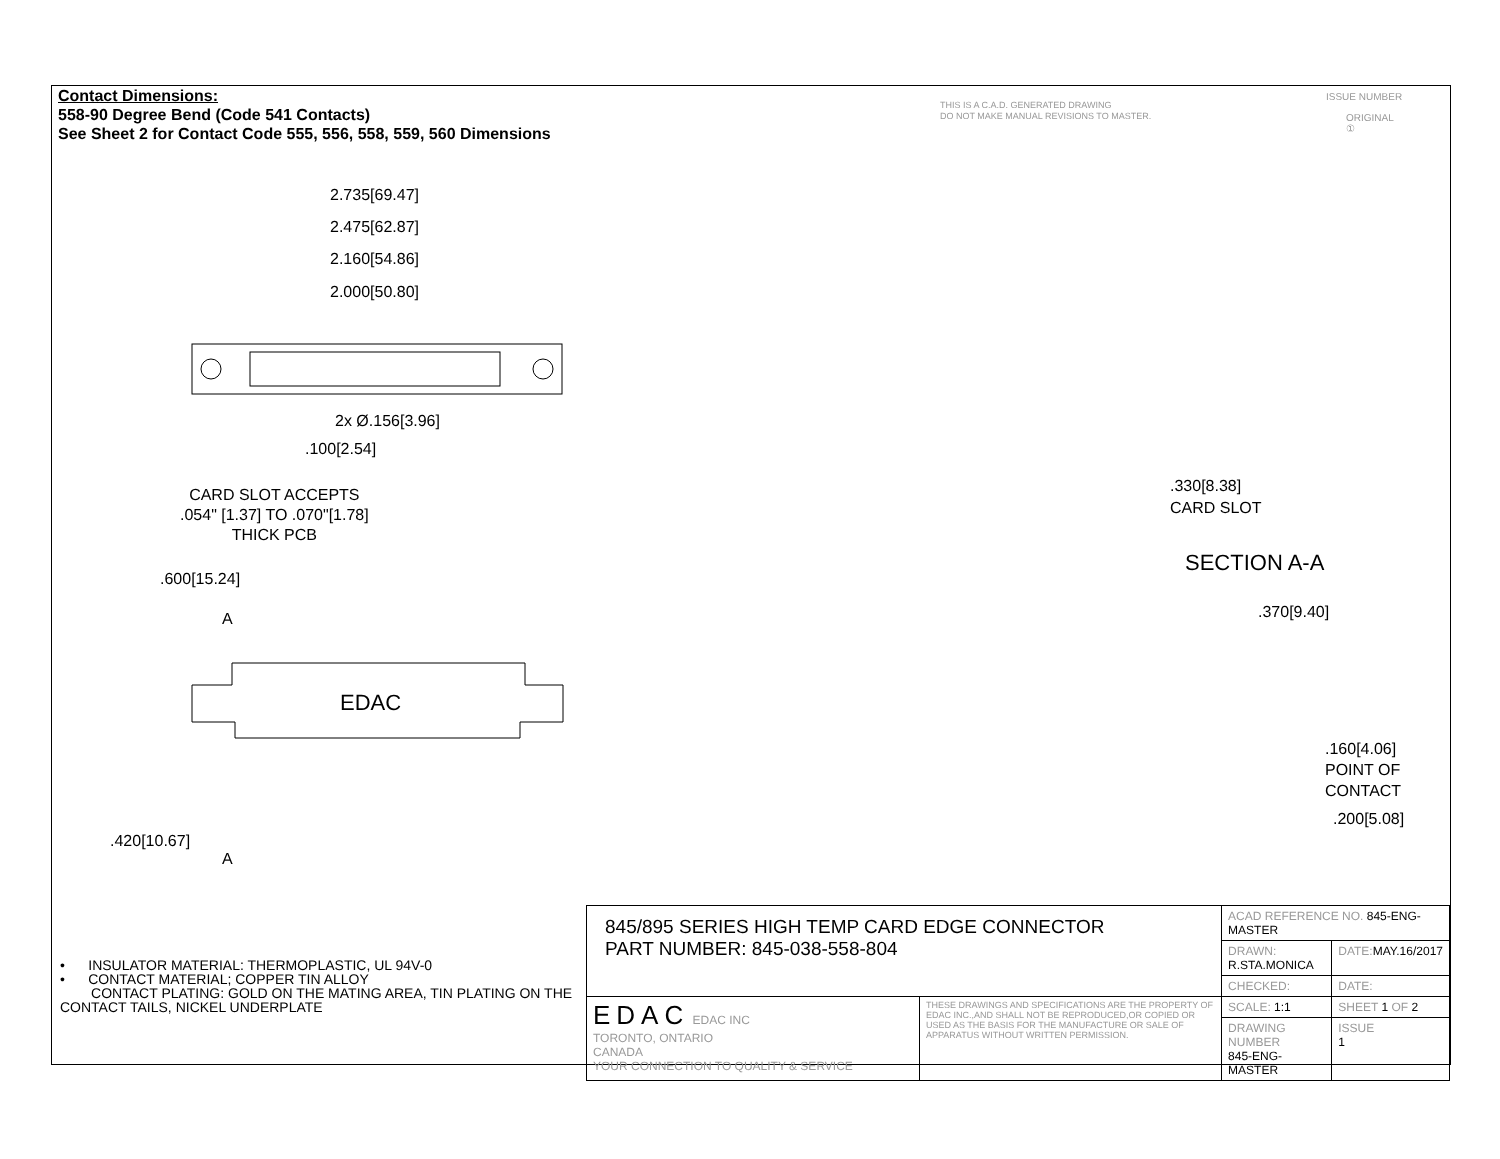Contact Dimensions:
558-90 Degree Bend (Code 541 Contacts)
See Sheet 2 for Contact Code 555, 556, 558, 559, 560 Dimensions
THIS IS A C.A.D. GENERATED DRAWING
DO NOT MAKE MANUAL REVISIONS TO MASTER.
ISSUE NUMBER
ORIGINAL ①
EDAC
2.735[69.47]
2.475[62.87]
2.160[54.86]
2.000[50.80]
2x Ø.156[3.96]
.100[2.54]
CARD SLOT ACCEPTS
.054" [1.37] TO .070"[1.78]
THICK PCB
.600[15.24]
A
.420[10.67]
A
.330[8.38]
CARD SLOT
SECTION A-A
.370[9.40]
.160[4.06]
POINT OF
CONTACT
.200[5.08]
• INSULATOR MATERIAL: THERMOPLASTIC, UL 94V-0
• CONTACT MATERIAL; COPPER TIN ALLOY
CONTACT PLATING: GOLD ON THE MATING AREA, TIN PLATING ON THE CONTACT TAILS, NICKEL UNDERPLATE
| 845/895 SERIES HIGH TEMP CARD EDGE CONNECTOR PART NUMBER: 845-038-558-804 | | ACAD REFERENCE NO. 845-ENG-MASTER | | |
| | | DRAWN: R.STA.MONICA | DATE: MAY.16/2017 | |
| | | CHECKED: | DATE: | |
| EDAC EDAC INC TORONTO, ONTARIO CANADA YOUR CONNECTION TO QUALITY & SERVICE | THESE DRAWINGS AND SPECIFICATIONS ARE THE PROPERTY OF EDAC INC.,AND SHALL NOT BE REPRODUCED,OR COPIED OR USED AS THE BASIS FOR THE MANUFACTURE OR SALE OF APPARATUS WITHOUT WRITTEN PERMISSION. | SCALE: 1:1 | SHEET 1 OF 2 | |
| | | DRAWING NUMBER 845-ENG-MASTER | | ISSUE 1 |